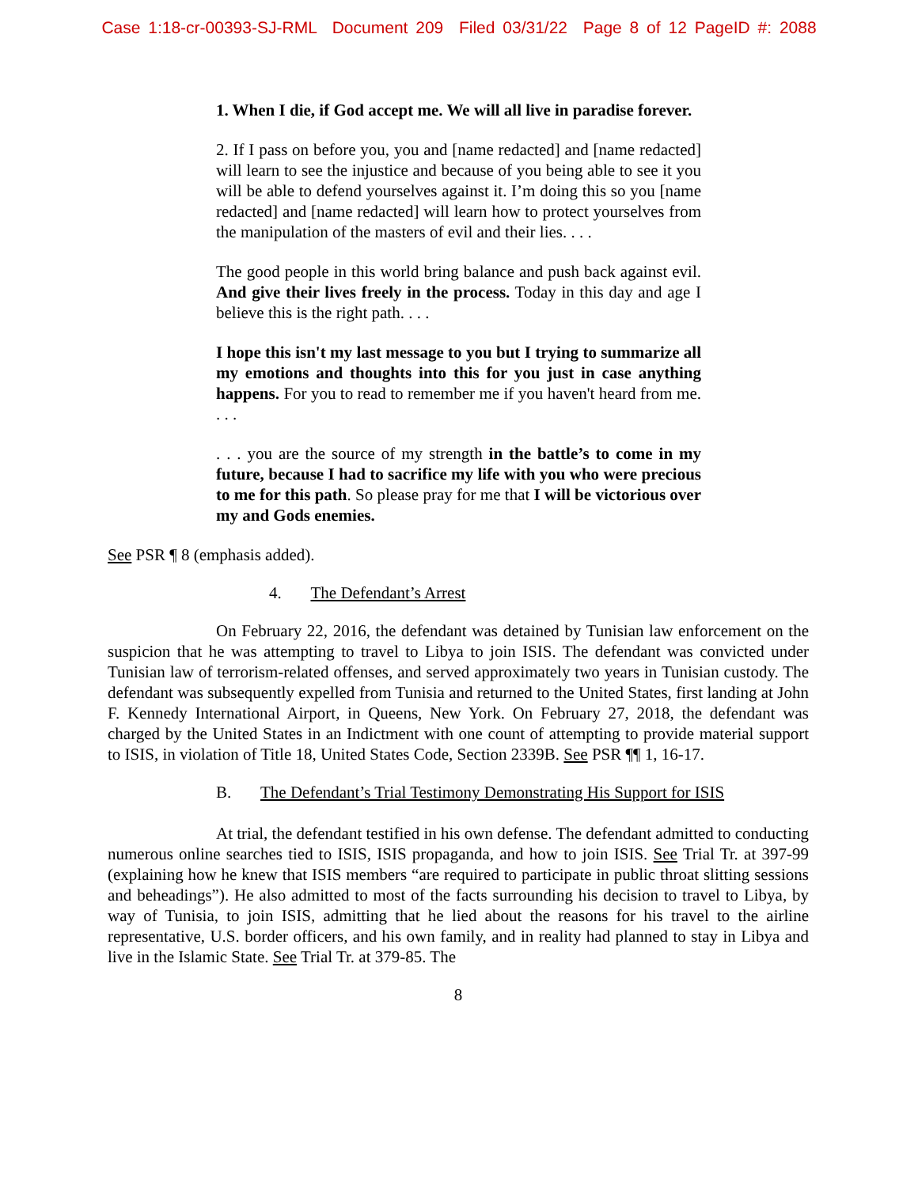Case 1:18-cr-00393-SJ-RML Document 209 Filed 03/31/22 Page 8 of 12 PageID #: 2088
1. When I die, if God accept me. We will all live in paradise forever.
2. If I pass on before you, you and [name redacted] and [name redacted] will learn to see the injustice and because of you being able to see it you will be able to defend yourselves against it. I’m doing this so you [name redacted] and [name redacted] will learn how to protect yourselves from the manipulation of the masters of evil and their lies. . . .
The good people in this world bring balance and push back against evil. And give their lives freely in the process. Today in this day and age I believe this is the right path. . . .
I hope this isn't my last message to you but I trying to summarize all my emotions and thoughts into this for you just in case anything happens. For you to read to remember me if you haven't heard from me. . . .
. . . you are the source of my strength in the battle’s to come in my future, because I had to sacrifice my life with you who were precious to me for this path. So please pray for me that I will be victorious over my and Gods enemies.
See PSR ¶ 8 (emphasis added).
4. The Defendant’s Arrest
On February 22, 2016, the defendant was detained by Tunisian law enforcement on the suspicion that he was attempting to travel to Libya to join ISIS. The defendant was convicted under Tunisian law of terrorism-related offenses, and served approximately two years in Tunisian custody. The defendant was subsequently expelled from Tunisia and returned to the United States, first landing at John F. Kennedy International Airport, in Queens, New York. On February 27, 2018, the defendant was charged by the United States in an Indictment with one count of attempting to provide material support to ISIS, in violation of Title 18, United States Code, Section 2339B. See PSR ¶¶ 1, 16-17.
B. The Defendant’s Trial Testimony Demonstrating His Support for ISIS
At trial, the defendant testified in his own defense. The defendant admitted to conducting numerous online searches tied to ISIS, ISIS propaganda, and how to join ISIS. See Trial Tr. at 397-99 (explaining how he knew that ISIS members “are required to participate in public throat slitting sessions and beheadings”). He also admitted to most of the facts surrounding his decision to travel to Libya, by way of Tunisia, to join ISIS, admitting that he lied about the reasons for his travel to the airline representative, U.S. border officers, and his own family, and in reality had planned to stay in Libya and live in the Islamic State. See Trial Tr. at 379-85. The
8